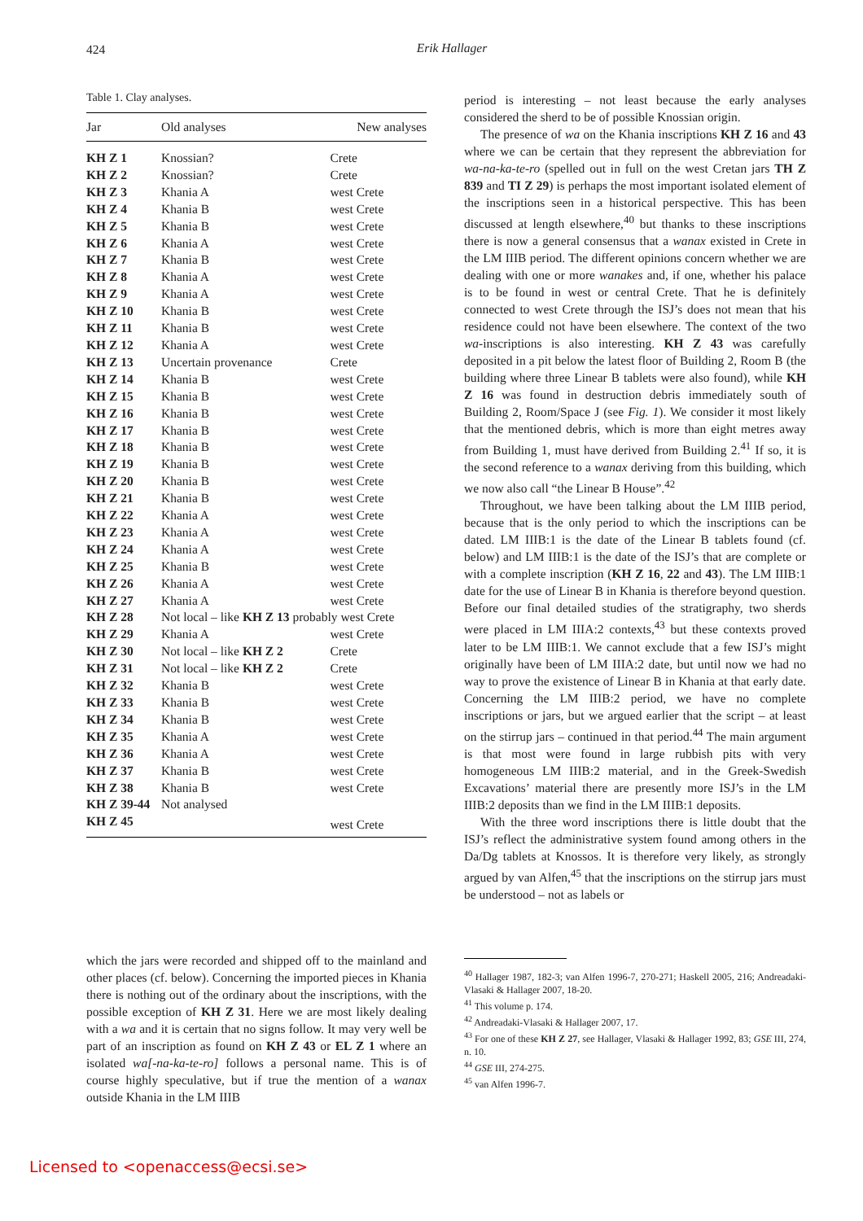424
Erik Hallager
Table 1. Clay analyses.
| Jar | Old analyses | New analyses |
| --- | --- | --- |
| KH Z 1 | Knossian? | Crete |
| KH Z 2 | Knossian? | Crete |
| KH Z 3 | Khania A | west Crete |
| KH Z 4 | Khania B | west Crete |
| KH Z 5 | Khania B | west Crete |
| KH Z 6 | Khania A | west Crete |
| KH Z 7 | Khania B | west Crete |
| KH Z 8 | Khania A | west Crete |
| KH Z 9 | Khania A | west Crete |
| KH Z 10 | Khania B | west Crete |
| KH Z 11 | Khania B | west Crete |
| KH Z 12 | Khania A | west Crete |
| KH Z 13 | Uncertain provenance | Crete |
| KH Z 14 | Khania B | west Crete |
| KH Z 15 | Khania B | west Crete |
| KH Z 16 | Khania B | west Crete |
| KH Z 17 | Khania B | west Crete |
| KH Z 18 | Khania B | west Crete |
| KH Z 19 | Khania B | west Crete |
| KH Z 20 | Khania B | west Crete |
| KH Z 21 | Khania B | west Crete |
| KH Z 22 | Khania A | west Crete |
| KH Z 23 | Khania A | west Crete |
| KH Z 24 | Khania A | west Crete |
| KH Z 25 | Khania B | west Crete |
| KH Z 26 | Khania A | west Crete |
| KH Z 27 | Khania A | west Crete |
| KH Z 28 | Not local – like KH Z 13 probably west Crete | |
| KH Z 29 | Khania A | west Crete |
| KH Z 30 | Not local – like KH Z 2 | Crete |
| KH Z 31 | Not local – like KH Z 2 | Crete |
| KH Z 32 | Khania B | west Crete |
| KH Z 33 | Khania B | west Crete |
| KH Z 34 | Khania B | west Crete |
| KH Z 35 | Khania A | west Crete |
| KH Z 36 | Khania A | west Crete |
| KH Z 37 | Khania B | west Crete |
| KH Z 38 | Khania B | west Crete |
| KH Z 39-44 | Not analysed | |
| KH Z 45 | | west Crete |
which the jars were recorded and shipped off to the mainland and other places (cf. below). Concerning the imported pieces in Khania there is nothing out of the ordinary about the inscriptions, with the possible exception of KH Z 31. Here we are most likely dealing with a wa and it is certain that no signs follow. It may very well be part of an inscription as found on KH Z 43 or EL Z 1 where an isolated wa[-na-ka-te-ro] follows a personal name. This is of course highly speculative, but if true the mention of a wanax outside Khania in the LM IIIB
period is interesting – not least because the early analyses considered the sherd to be of possible Knossian origin.
The presence of wa on the Khania inscriptions KH Z 16 and 43 where we can be certain that they represent the abbreviation for wa-na-ka-te-ro (spelled out in full on the west Cretan jars TH Z 839 and TI Z 29) is perhaps the most important isolated element of the inscriptions seen in a historical perspective. This has been discussed at length elsewhere,<sup>40</sup> but thanks to these inscriptions there is now a general consensus that a wanax existed in Crete in the LM IIIB period. The different opinions concern whether we are dealing with one or more wanakes and, if one, whether his palace is to be found in west or central Crete. That he is definitely connected to west Crete through the ISJ’s does not mean that his residence could not have been elsewhere. The context of the two wa-inscriptions is also interesting. KH Z 43 was carefully deposited in a pit below the latest floor of Building 2, Room B (the building where three Linear B tablets were also found), while KH Z 16 was found in destruction debris immediately south of Building 2, Room/Space J (see Fig. 1). We consider it most likely that the mentioned debris, which is more than eight metres away from Building 1, must have derived from Building 2.<sup>41</sup> If so, it is the second reference to a wanax deriving from this building, which we now also call “the Linear B House”.<sup>42</sup>
Throughout, we have been talking about the LM IIIB period, because that is the only period to which the inscriptions can be dated. LM IIIB:1 is the date of the Linear B tablets found (cf. below) and LM IIIB:1 is the date of the ISJ’s that are complete or with a complete inscription (KH Z 16, 22 and 43). The LM IIIB:1 date for the use of Linear B in Khania is therefore beyond question. Before our final detailed studies of the stratigraphy, two sherds were placed in LM IIIA:2 contexts,<sup>43</sup> but these contexts proved later to be LM IIIB:1. We cannot exclude that a few ISJ’s might originally have been of LM IIIA:2 date, but until now we had no way to prove the existence of Linear B in Khania at that early date. Concerning the LM IIIB:2 period, we have no complete inscriptions or jars, but we argued earlier that the script – at least on the stirrup jars – continued in that period.<sup>44</sup> The main argument is that most were found in large rubbish pits with very homogeneous LM IIIB:2 material, and in the Greek-Swedish Excavations’ material there are presently more ISJ’s in the LM IIIB:2 deposits than we find in the LM IIIB:1 deposits.
With the three word inscriptions there is little doubt that the ISJ’s reflect the administrative system found among others in the Da/Dg tablets at Knossos. It is therefore very likely, as strongly argued by van Alfen,<sup>45</sup> that the inscriptions on the stirrup jars must be understood – not as labels or
<sup>40</sup> Hallager 1987, 182-3; van Alfen 1996-7, 270-271; Haskell 2005, 216; Andreadaki-Vlasaki & Hallager 2007, 18-20.
<sup>41</sup> This volume p. 174.
<sup>42</sup> Andreadaki-Vlasaki & Hallager 2007, 17.
<sup>43</sup> For one of these KH Z 27, see Hallager, Vlasaki & Hallager 1992, 83; GSE III, 274, n. 10.
<sup>44</sup> GSE III, 274-275.
<sup>45</sup> van Alfen 1996-7.
Licensed to <openaccess@ecsi.se>